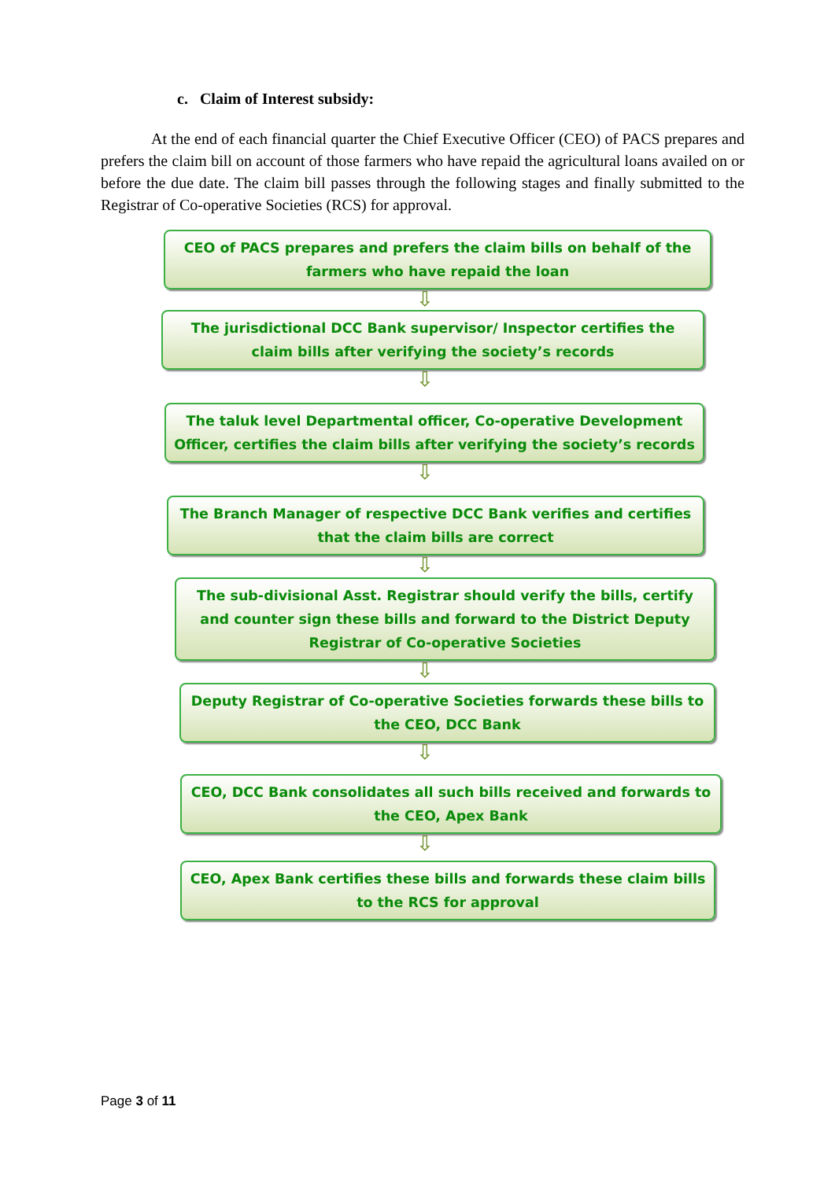c. Claim of Interest subsidy:
At the end of each financial quarter the Chief Executive Officer (CEO) of PACS prepares and prefers the claim bill on account of those farmers who have repaid the agricultural loans availed on or before the due date. The claim bill passes through the following stages and finally submitted to the Registrar of Co-operative Societies (RCS) for approval.
CEO of PACS prepares and prefers the claim bills on behalf of the farmers who have repaid the loan
⇩
The jurisdictional DCC Bank supervisor/ Inspector certifies the claim bills after verifying the society’s records
⇩
The taluk level Departmental officer, Co-operative Development Officer, certifies the claim bills after verifying the society’s records
⇩
The Branch Manager of respective DCC Bank verifies and certifies that the claim bills are correct
⇩
The sub-divisional Asst. Registrar should verify the bills, certify and counter sign these bills and forward to the District Deputy Registrar of Co-operative Societies
⇩
Deputy Registrar of Co-operative Societies forwards these bills to the CEO, DCC Bank
⇩
CEO, DCC Bank consolidates all such bills received and forwards to the CEO, Apex Bank
⇩
CEO, Apex Bank certifies these bills and forwards these claim bills to the RCS for approval
Page 3 of 11